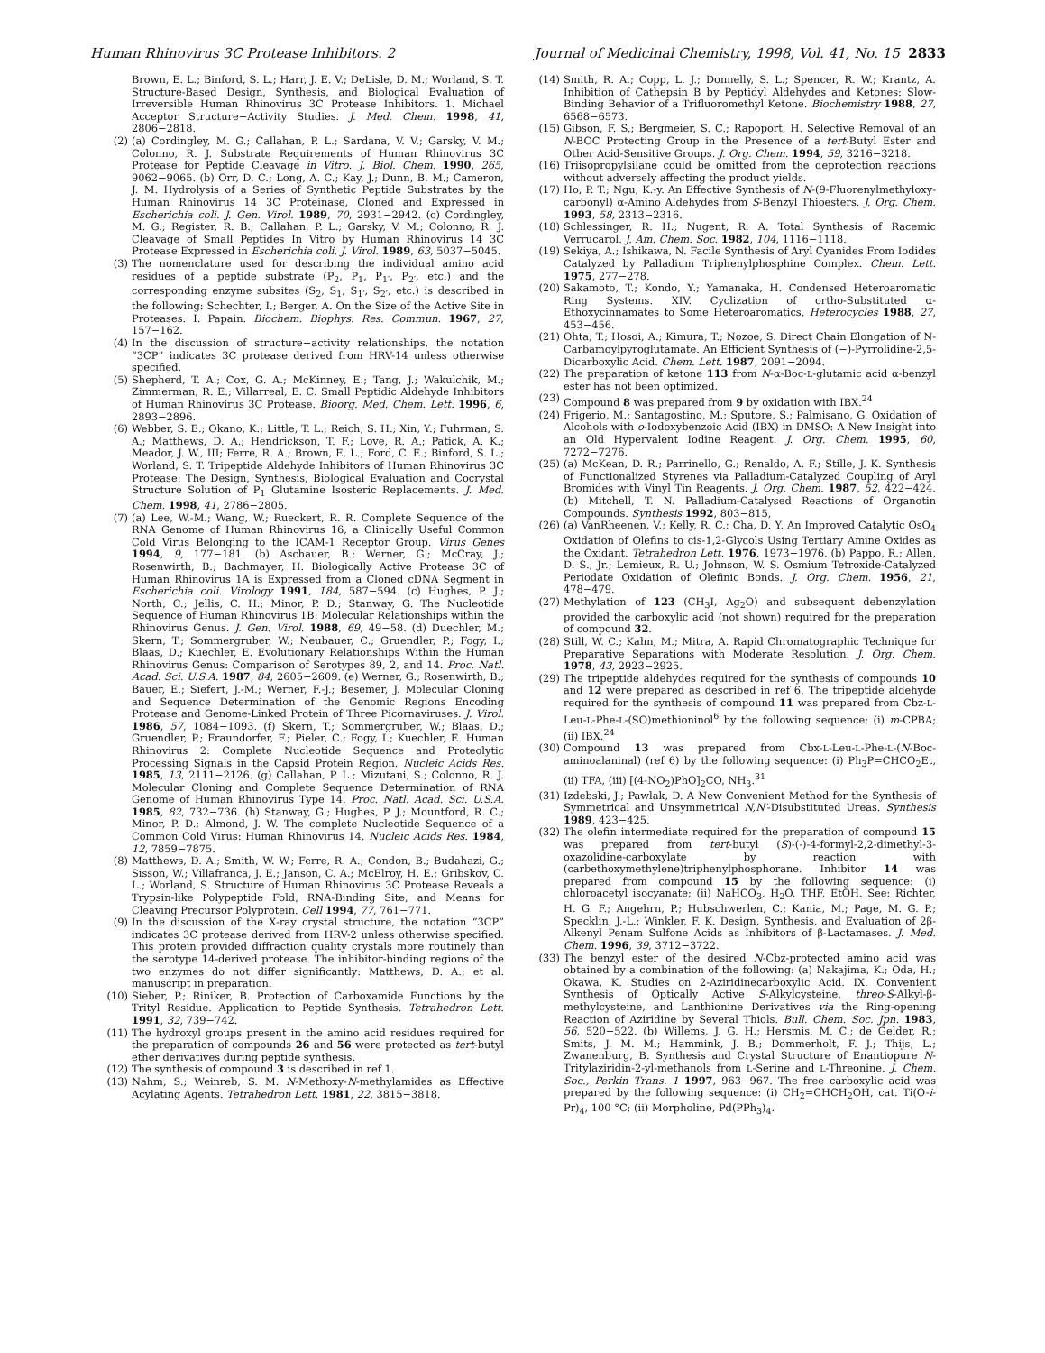Human Rhinovirus 3C Protease Inhibitors. 2 Journal of Medicinal Chemistry, 1998, Vol. 41, No. 15 2833
Brown, E. L.; Binford, S. L.; Harr, J. E. V.; DeLisle, D. M.; Worland, S. T. Structure-Based Design, Synthesis, and Biological Evaluation of Irreversible Human Rhinovirus 3C Protease Inhibitors. 1. Michael Acceptor Structure−Activity Studies. J. Med. Chem. 1998, 41, 2806−2818.
(2) (a) Cordingley, M. G.; Callahan, P. L.; Sardana, V. V.; Garsky, V. M.; Colonno, R. J. Substrate Requirements of Human Rhinovirus 3C Protease for Peptide Cleavage in Vitro. J. Biol. Chem. 1990, 265, 9062−9065. (b) Orr, D. C.; Long, A. C.; Kay, J.; Dunn, B. M.; Cameron, J. M. Hydrolysis of a Series of Synthetic Peptide Substrates by the Human Rhinovirus 14 3C Proteinase, Cloned and Expressed in Escherichia coli. J. Gen. Virol. 1989, 70, 2931−2942. (c) Cordingley, M. G.; Register, R. B.; Callahan, P. L.; Garsky, V. M.; Colonno, R. J. Cleavage of Small Peptides In Vitro by Human Rhinovirus 14 3C Protease Expressed in Escherichia coli. J. Virol. 1989, 63, 5037−5045.
(3) The nomenclature used for describing the individual amino acid residues of a peptide substrate (P<sub>2</sub>, P<sub>1</sub>, P<sub>1′</sub>, P<sub>2′</sub>, etc.) and the corresponding enzyme subsites (S<sub>2</sub>, S<sub>1</sub>, S<sub>1′</sub>, S<sub>2′</sub>, etc.) is described in the following: Schechter, I.; Berger, A. On the Size of the Active Site in Proteases. I. Papain. Biochem. Biophys. Res. Commun. 1967, 27, 157−162.
(4) In the discussion of structure−activity relationships, the notation “3CP” indicates 3C protease derived from HRV-14 unless otherwise specified.
(5) Shepherd, T. A.; Cox, G. A.; McKinney, E.; Tang, J.; Wakulchik, M.; Zimmerman, R. E.; Villarreal, E. C. Small Peptidic Aldehyde Inhibitors of Human Rhinovirus 3C Protease. Bioorg. Med. Chem. Lett. 1996, 6, 2893−2896.
(6) Webber, S. E.; Okano, K.; Little, T. L.; Reich, S. H.; Xin, Y.; Fuhrman, S. A.; Matthews, D. A.; Hendrickson, T. F.; Love, R. A.; Patick, A. K.; Meador, J. W., III; Ferre, R. A.; Brown, E. L.; Ford, C. E.; Binford, S. L.; Worland, S. T. Tripeptide Aldehyde Inhibitors of Human Rhinovirus 3C Protease: The Design, Synthesis, Biological Evaluation and Cocrystal Structure Solution of P<sub>1</sub> Glutamine Isosteric Replacements. J. Med. Chem. 1998, 41, 2786−2805.
(7) (a) Lee, W.-M.; Wang, W.; Rueckert, R. R. Complete Sequence of the RNA Genome of Human Rhinovirus 16, a Clinically Useful Common Cold Virus Belonging to the ICAM-1 Receptor Group. Virus Genes 1994, 9, 177−181. (b) Aschauer, B.; Werner, G.; McCray, J.; Rosenwirth, B.; Bachmayer, H. Biologically Active Protease 3C of Human Rhinovirus 1A is Expressed from a Cloned cDNA Segment in Escherichia coli. Virology 1991, 184, 587−594. (c) Hughes, P. J.; North, C.; Jellis, C. H.; Minor, P. D.; Stanway, G. The Nucleotide Sequence of Human Rhinovirus 1B: Molecular Relationships within the Rhinovirus Genus. J. Gen. Virol. 1988, 69, 49−58. (d) Duechler, M.; Skern, T.; Sommergruber, W.; Neubauer, C.; Gruendler, P.; Fogy, I.; Blaas, D.; Kuechler, E. Evolutionary Relationships Within the Human Rhinovirus Genus: Comparison of Serotypes 89, 2, and 14. Proc. Natl. Acad. Sci. U.S.A. 1987, 84, 2605−2609. (e) Werner, G.; Rosenwirth, B.; Bauer, E.; Siefert, J.-M.; Werner, F.-J.; Besemer, J. Molecular Cloning and Sequence Determination of the Genomic Regions Encoding Protease and Genome-Linked Protein of Three Picornaviruses. J. Virol. 1986, 57, 1084−1093. (f) Skern, T.; Sommergruber, W.; Blaas, D.; Gruendler, P.; Fraundorfer, F.; Pieler, C.; Fogy, I.; Kuechler, E. Human Rhinovirus 2: Complete Nucleotide Sequence and Proteolytic Processing Signals in the Capsid Protein Region. Nucleic Acids Res. 1985, 13, 2111−2126. (g) Callahan, P. L.; Mizutani, S.; Colonno, R. J. Molecular Cloning and Complete Sequence Determination of RNA Genome of Human Rhinovirus Type 14. Proc. Natl. Acad. Sci. U.S.A. 1985, 82, 732−736. (h) Stanway, G.; Hughes, P. J.; Mountford, R. C.; Minor, P. D.; Almond, J. W. The complete Nucleotide Sequence of a Common Cold Virus: Human Rhinovirus 14. Nucleic Acids Res. 1984, 12, 7859−7875.
(8) Matthews, D. A.; Smith, W. W.; Ferre, R. A.; Condon, B.; Budahazi, G.; Sisson, W.; Villafranca, J. E.; Janson, C. A.; McElroy, H. E.; Gribskov, C. L.; Worland, S. Structure of Human Rhinovirus 3C Protease Reveals a Trypsin-like Polypeptide Fold, RNA-Binding Site, and Means for Cleaving Precursor Polyprotein. Cell 1994, 77, 761−771.
(9) In the discussion of the X-ray crystal structure, the notation “3CP” indicates 3C protease derived from HRV-2 unless otherwise specified. This protein provided diffraction quality crystals more routinely than the serotype 14-derived protease. The inhibitor-binding regions of the two enzymes do not differ significantly: Matthews, D. A.; et al. manuscript in preparation.
(10) Sieber, P.; Riniker, B. Protection of Carboxamide Functions by the Trityl Residue. Application to Peptide Synthesis. Tetrahedron Lett. 1991, 32, 739−742.
(11) The hydroxyl groups present in the amino acid residues required for the preparation of compounds 26 and 56 were protected as tert-butyl ether derivatives during peptide synthesis.
(12) The synthesis of compound 3 is described in ref 1.
(13) Nahm, S.; Weinreb, S. M. N-Methoxy-N-methylamides as Effective Acylating Agents. Tetrahedron Lett. 1981, 22, 3815−3818.
(14) Smith, R. A.; Copp, L. J.; Donnelly, S. L.; Spencer, R. W.; Krantz, A. Inhibition of Cathepsin B by Peptidyl Aldehydes and Ketones: Slow-Binding Behavior of a Trifluoromethyl Ketone. Biochemistry 1988, 27, 6568−6573.
(15) Gibson, F. S.; Bergmeier, S. C.; Rapoport, H. Selective Removal of an N-BOC Protecting Group in the Presence of a tert-Butyl Ester and Other Acid-Sensitive Groups. J. Org. Chem. 1994, 59, 3216−3218.
(16) Triisopropylsilane could be omitted from the deprotection reactions without adversely affecting the product yields.
(17) Ho, P. T.; Ngu, K.-y. An Effective Synthesis of N-(9-Fluorenylmethyloxy-carbonyl) α-Amino Aldehydes from S-Benzyl Thioesters. J. Org. Chem. 1993, 58, 2313−2316.
(18) Schlessinger, R. H.; Nugent, R. A. Total Synthesis of Racemic Verrucarol. J. Am. Chem. Soc. 1982, 104, 1116−1118.
(19) Sekiya, A.; Ishikawa, N. Facile Synthesis of Aryl Cyanides From Iodides Catalyzed by Palladium Triphenylphosphine Complex. Chem. Lett. 1975, 277−278.
(20) Sakamoto, T.; Kondo, Y.; Yamanaka, H. Condensed Heteroaromatic Ring Systems. XIV. Cyclization of ortho-Substituted α-Ethoxycinnamates to Some Heteroaromatics. Heterocycles 1988, 27, 453−456.
(21) Ohta, T.; Hosoi, A.; Kimura, T.; Nozoe, S. Direct Chain Elongation of N-Carbamoylpyroglutamate. An Efficient Synthesis of (−)-Pyrrolidine-2,5-Dicarboxylic Acid. Chem. Lett. 1987, 2091−2094.
(22) The preparation of ketone 113 from N-α-Boc-L-glutamic acid α-benzyl ester has not been optimized.
(23) Compound 8 was prepared from 9 by oxidation with IBX.<sup>24</sup>
(24) Frigerio, M.; Santagostino, M.; Sputore, S.; Palmisano, G. Oxidation of Alcohols with o-Iodoxybenzoic Acid (IBX) in DMSO: A New Insight into an Old Hypervalent Iodine Reagent. J. Org. Chem. 1995, 60, 7272−7276.
(25) (a) McKean, D. R.; Parrinello, G.; Renaldo, A. F.; Stille, J. K. Synthesis of Functionalized Styrenes via Palladium-Catalyzed Coupling of Aryl Bromides with Vinyl Tin Reagents. J. Org. Chem. 1987, 52, 422−424. (b) Mitchell, T. N. Palladium-Catalysed Reactions of Organotin Compounds. Synthesis 1992, 803−815,
(26) (a) VanRheenen, V.; Kelly, R. C.; Cha, D. Y. An Improved Catalytic OsO<sub>4</sub> Oxidation of Olefins to cis-1,2-Glycols Using Tertiary Amine Oxides as the Oxidant. Tetrahedron Lett. 1976, 1973−1976. (b) Pappo, R.; Allen, D. S., Jr.; Lemieux, R. U.; Johnson, W. S. Osmium Tetroxide-Catalyzed Periodate Oxidation of Olefinic Bonds. J. Org. Chem. 1956, 21, 478−479.
(27) Methylation of 123 (CH<sub>3</sub>I, Ag<sub>2</sub>O) and subsequent debenzylation provided the carboxylic acid (not shown) required for the preparation of compound 32.
(28) Still, W. C.; Kahn, M.; Mitra, A. Rapid Chromatographic Technique for Preparative Separations with Moderate Resolution. J. Org. Chem. 1978, 43, 2923−2925.
(29) The tripeptide aldehydes required for the synthesis of compounds 10 and 12 were prepared as described in ref 6. The tripeptide aldehyde required for the synthesis of compound 11 was prepared from Cbz-L-Leu-L-Phe-L-(SO)methioninol<sup>6</sup> by the following sequence: (i) m-CPBA; (ii) IBX.<sup>24</sup>
(30) Compound 13 was prepared from Cbx-L-Leu-L-Phe-L-(N-Boc-aminoalaninal) (ref 6) by the following sequence: (i) Ph<sub>3</sub>P=CHCO<sub>2</sub>Et, (ii) TFA, (iii) [(4-NO<sub>2</sub>)PhO]<sub>2</sub>CO, NH<sub>3</sub>.<sup>31</sup>
(31) Izdebski, J.; Pawlak, D. A New Convenient Method for the Synthesis of Symmetrical and Unsymmetrical N,N′-Disubstituted Ureas. Synthesis 1989, 423−425.
(32) The olefin intermediate required for the preparation of compound 15 was prepared from tert-butyl (S)-(-)-4-formyl-2,2-dimethyl-3-oxazolidine-carboxylate by reaction with (carbethoxymethylene)triphenylphosphorane. Inhibitor 14 was prepared from compound 15 by the following sequence: (i) chloroacetyl isocyanate; (ii) NaHCO<sub>3</sub>, H<sub>2</sub>O, THF, EtOH. See: Richter, H. G. F.; Angehrn, P.; Hubschwerlen, C.; Kania, M.; Page, M. G. P.; Specklin, J.-L.; Winkler, F. K. Design, Synthesis, and Evaluation of 2β-Alkenyl Penam Sulfone Acids as Inhibitors of β-Lactamases. J. Med. Chem. 1996, 39, 3712−3722.
(33) The benzyl ester of the desired N-Cbz-protected amino acid was obtained by a combination of the following: (a) Nakajima, K.; Oda, H.; Okawa, K. Studies on 2-Aziridinecarboxylic Acid. IX. Convenient Synthesis of Optically Active S-Alkylcysteine, threo-S-Alkyl-β-methylcysteine, and Lanthionine Derivatives via the Ring-opening Reaction of Aziridine by Several Thiols. Bull. Chem. Soc. Jpn. 1983, 56, 520−522. (b) Willems, J. G. H.; Hersmis, M. C.; de Gelder, R.; Smits, J. M. M.; Hammink, J. B.; Dommerholt, F. J.; Thijs, L.; Zwanenburg, B. Synthesis and Crystal Structure of Enantiopure N-Tritylaziridin-2-yl-methanols from L-Serine and L-Threonine. J. Chem. Soc., Perkin Trans. 1 1997, 963−967. The free carboxylic acid was prepared by the following sequence: (i) CH<sub>2</sub>=CHCH<sub>2</sub>OH, cat. Ti(O-i-Pr)<sub>4</sub>, 100 °C; (ii) Morpholine, Pd(PPh<sub>3</sub>)<sub>4</sub>.